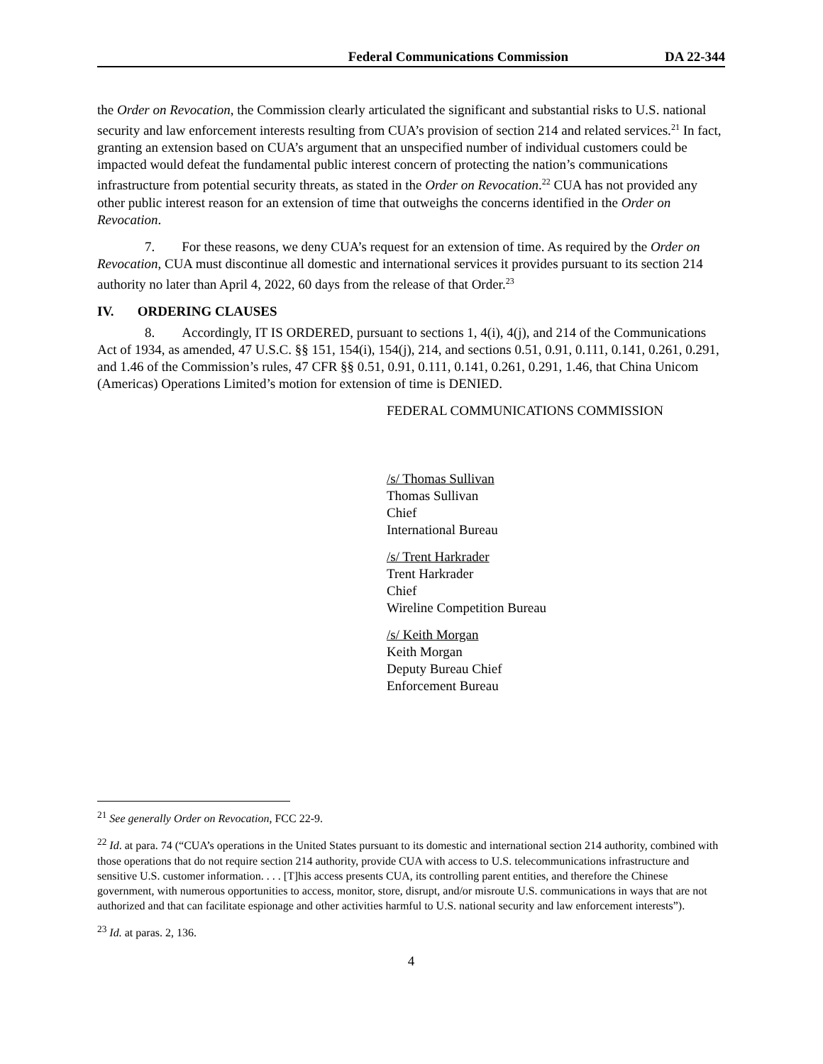Federal Communications Commission DA 22-344
the Order on Revocation, the Commission clearly articulated the significant and substantial risks to U.S. national security and law enforcement interests resulting from CUA’s provision of section 214 and related services.<sup>21</sup> In fact, granting an extension based on CUA’s argument that an unspecified number of individual customers could be impacted would defeat the fundamental public interest concern of protecting the nation’s communications infrastructure from potential security threats, as stated in the Order on Revocation.<sup>22</sup> CUA has not provided any other public interest reason for an extension of time that outweighs the concerns identified in the Order on Revocation.
7. For these reasons, we deny CUA’s request for an extension of time. As required by the Order on Revocation, CUA must discontinue all domestic and international services it provides pursuant to its section 214 authority no later than April 4, 2022, 60 days from the release of that Order.<sup>23</sup>
IV. ORDERING CLAUSES
8. Accordingly, IT IS ORDERED, pursuant to sections 1, 4(i), 4(j), and 214 of the Communications Act of 1934, as amended, 47 U.S.C. §§ 151, 154(i), 154(j), 214, and sections 0.51, 0.91, 0.111, 0.141, 0.261, 0.291, and 1.46 of the Commission’s rules, 47 CFR §§ 0.51, 0.91, 0.111, 0.141, 0.261, 0.291, 1.46, that China Unicom (Americas) Operations Limited’s motion for extension of time is DENIED.
FEDERAL COMMUNICATIONS COMMISSION
/s/ Thomas Sullivan
Thomas Sullivan
Chief
International Bureau
/s/ Trent Harkrader
Trent Harkrader
Chief
Wireline Competition Bureau
/s/ Keith Morgan
Keith Morgan
Deputy Bureau Chief
Enforcement Bureau
<sup>21</sup> See generally Order on Revocation, FCC 22-9.
<sup>22</sup> Id. at para. 74 (“CUA’s operations in the United States pursuant to its domestic and international section 214 authority, combined with those operations that do not require section 214 authority, provide CUA with access to U.S. telecommunications infrastructure and sensitive U.S. customer information. . . . [T]his access presents CUA, its controlling parent entities, and therefore the Chinese government, with numerous opportunities to access, monitor, store, disrupt, and/or misroute U.S. communications in ways that are not authorized and that can facilitate espionage and other activities harmful to U.S. national security and law enforcement interests”).
<sup>23</sup> Id. at paras. 2, 136.
4